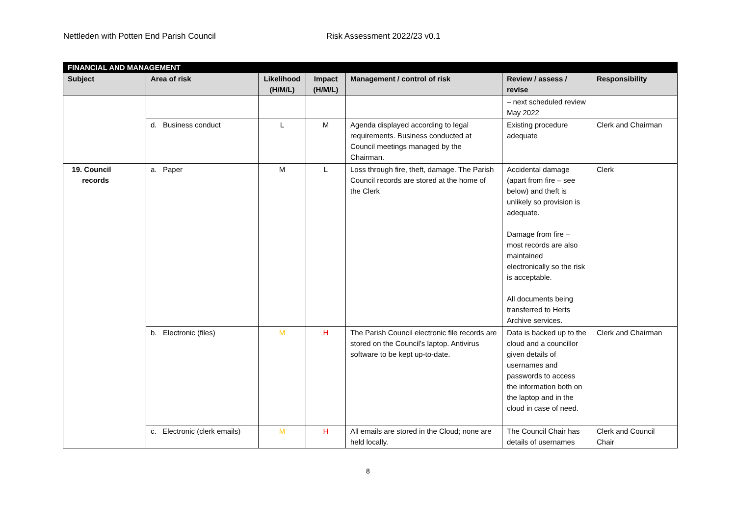Nettleden with Potten End Parish Council Risk Assessment 2022/23 v0.1
| FINANCIAL AND MANAGEMENT | | | | | | |
| --- | --- | --- | --- | --- | --- | --- |
| Subject | Area of risk | Likelihood (H/M/L) | Impact (H/M/L) | Management / control of risk | Review / assess / revise | Responsibility |
| | | | | | – next scheduled review May 2022 | |
| | d. Business conduct | L | M | Agenda displayed according to legal requirements. Business conducted at Council meetings managed by the Chairman. | Existing procedure adequate | Clerk and Chairman |
| 19. Council records | a. Paper | M | L | Loss through fire, theft, damage. The Parish Council records are stored at the home of the Clerk | Accidental damage (apart from fire – see below) and theft is unlikely so provision is adequate. Damage from fire – most records are also maintained electronically so the risk is acceptable. All documents being transferred to Herts Archive services. | Clerk |
| | b. Electronic (files) | M | H | The Parish Council electronic file records are stored on the Council’s laptop. Antivirus software to be kept up-to-date. | Data is backed up to the cloud and a councillor given details of usernames and passwords to access the information both on the laptop and in the cloud in case of need. | Clerk and Chairman |
| | c. Electronic (clerk emails) | M | H | All emails are stored in the Cloud; none are held locally. | The Council Chair has details of usernames | Clerk and Council Chair |
8